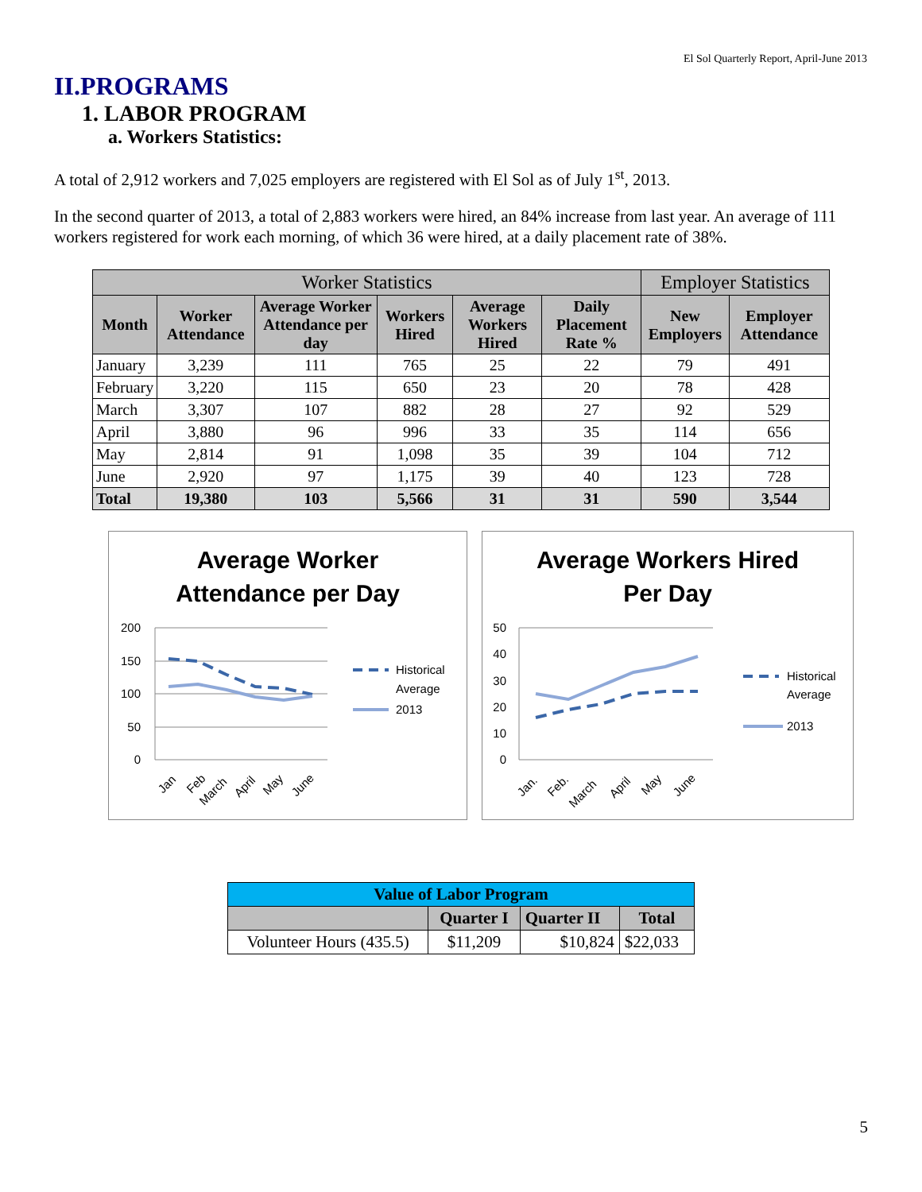El Sol Quarterly Report, April-June 2013
II.PROGRAMS
1. LABOR PROGRAM
a. Workers Statistics:
A total of 2,912 workers and 7,025 employers are registered with El Sol as of July 1<sup>st</sup>, 2013.
In the second quarter of 2013, a total of 2,883 workers were hired, an 84% increase from last year. An average of 111 workers registered for work each morning, of which 36 were hired, at a daily placement rate of 38%.
| Worker Statistics | | | | | | Employer Statistics | |
| --- | --- | --- | --- | --- | --- | --- | --- |
| Month | Worker Attendance | Average Worker Attendance per day | Workers Hired | Average Workers Hired | Daily Placement Rate % | New Employers | Employer Attendance |
| January | 3,239 | 111 | 765 | 25 | 22 | 79 | 491 |
| February | 3,220 | 115 | 650 | 23 | 20 | 78 | 428 |
| March | 3,307 | 107 | 882 | 28 | 27 | 92 | 529 |
| April | 3,880 | 96 | 996 | 33 | 35 | 114 | 656 |
| May | 2,814 | 91 | 1,098 | 35 | 39 | 104 | 712 |
| June | 2,920 | 97 | 1,175 | 39 | 40 | 123 | 728 |
| Total | 19,380 | 103 | 5,566 | 31 | 31 | 590 | 3,544 |
Average Worker
Attendance per Day
200
150
100
50
0
Historical
Average
2013
Jan
Feb
March
April
May
June
Average Workers Hired
Per Day
50
40
30
20
10
0
Historical
Average
2013
Jan.
Feb.
March
April
May
June
| Value of Labor Program | | | |
| --- | --- | --- | --- |
| | Quarter I | Quarter II | Total |
| Volunteer Hours (435.5) | $11,209 | $10,824 | $22,033 |
5